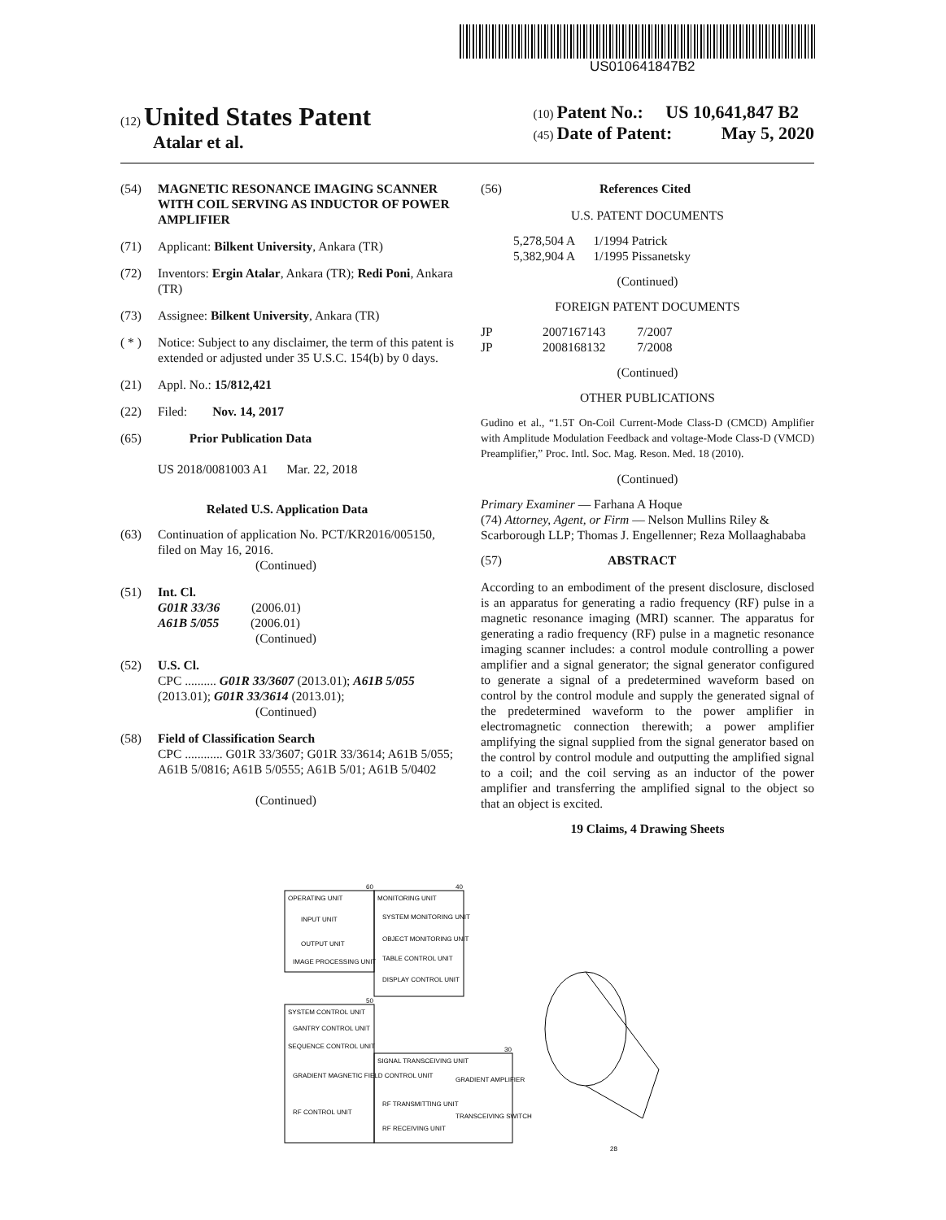US010641847B2
(12) United States Patent
Atalar et al.
(10) Patent No.: US 10,641,847 B2
(45) Date of Patent: May 5, 2020
(54) MAGNETIC RESONANCE IMAGING SCANNER WITH COIL SERVING AS INDUCTOR OF POWER AMPLIFIER
(71)
Applicant: Bilkent University, Ankara (TR)
(72) Inventors: Ergin Atalar, Ankara (TR); Redi Poni, Ankara (TR)
(73)
Assignee: Bilkent University, Ankara (TR)
( * )
Notice: Subject to any disclaimer, the term of this patent is extended or adjusted under 35 U.S.C. 154(b) by 0 days.
(21)
Appl. No.: 15/812,421
(22)
Filed: Nov. 14, 2017
(65) Prior Publication Data
US 2018/0081003 A1 Mar. 22, 2018
Related U.S. Application Data
(63) Continuation of application No. PCT/KR2016/005150, filed on May 16, 2016.
(Continued)
(51) Int. Cl.
G01R 33/36 (2006.01)
A61B 5/055 (2006.01)
(Continued)
(52) U.S. Cl.
CPC .......... G01R 33/3607 (2013.01); A61B 5/055 (2013.01); G01R 33/3614 (2013.01);
(Continued)
(58) Field of Classification Search
CPC ............ G01R 33/3607; G01R 33/3614; A61B 5/055; A61B 5/0816; A61B 5/0555; A61B 5/01; A61B 5/0402
(Continued)
(56) References Cited
U.S. PATENT DOCUMENTS
5,278,504 A 1/1994 Patrick
5,382,904 A 1/1995 Pissanetsky
(Continued)
FOREIGN PATENT DOCUMENTS
JP 2007167143 7/2007
JP 2008168132 7/2008
(Continued)
OTHER PUBLICATIONS
Gudino et al., “1.5T On-Coil Current-Mode Class-D (CMCD) Amplifier with Amplitude Modulation Feedback and voltage-Mode Class-D (VMCD) Preamplifier,” Proc. Intl. Soc. Mag. Reson. Med. 18 (2010).
(Continued)
Primary Examiner — Farhana A Hoque
(74) Attorney, Agent, or Firm — Nelson Mullins Riley & Scarborough LLP; Thomas J. Engellenner; Reza Mollaaghababa
(57) ABSTRACT
According to an embodiment of the present disclosure, disclosed is an apparatus for generating a radio frequency (RF) pulse in a magnetic resonance imaging (MRI) scanner. The apparatus for generating a radio frequency (RF) pulse in a magnetic resonance imaging scanner includes: a control module controlling a power amplifier and a signal generator; the signal generator configured to generate a signal of a predetermined waveform based on control by the control module and supply the generated signal of the predetermined waveform to the power amplifier in electromagnetic connection therewith; a power amplifier amplifying the signal supplied from the signal generator based on the control by control module and outputting the amplified signal to a coil; and the coil serving as an inductor of the power amplifier and transferring the amplified signal to the object so that an object is excited.
19 Claims, 4 Drawing Sheets
OPERATING UNIT
INPUT UNIT
OUTPUT UNIT
IMAGE PROCESSING UNIT
MONITORING UNIT
SYSTEM MONITORING UNIT
OBJECT MONITORING UNIT
TABLE CONTROL UNIT
DISPLAY CONTROL UNIT
SYSTEM CONTROL UNIT
GANTRY CONTROL UNIT
SEQUENCE CONTROL UNIT
GRADIENT MAGNETIC FIELD CONTROL UNIT
RF CONTROL UNIT
SIGNAL TRANSCEIVING UNIT
GRADIENT AMPLIFIER
RF TRANSMITTING UNIT
RF RECEIVING UNIT
TRANSCEIVING SWITCH
60
40
50
30
28